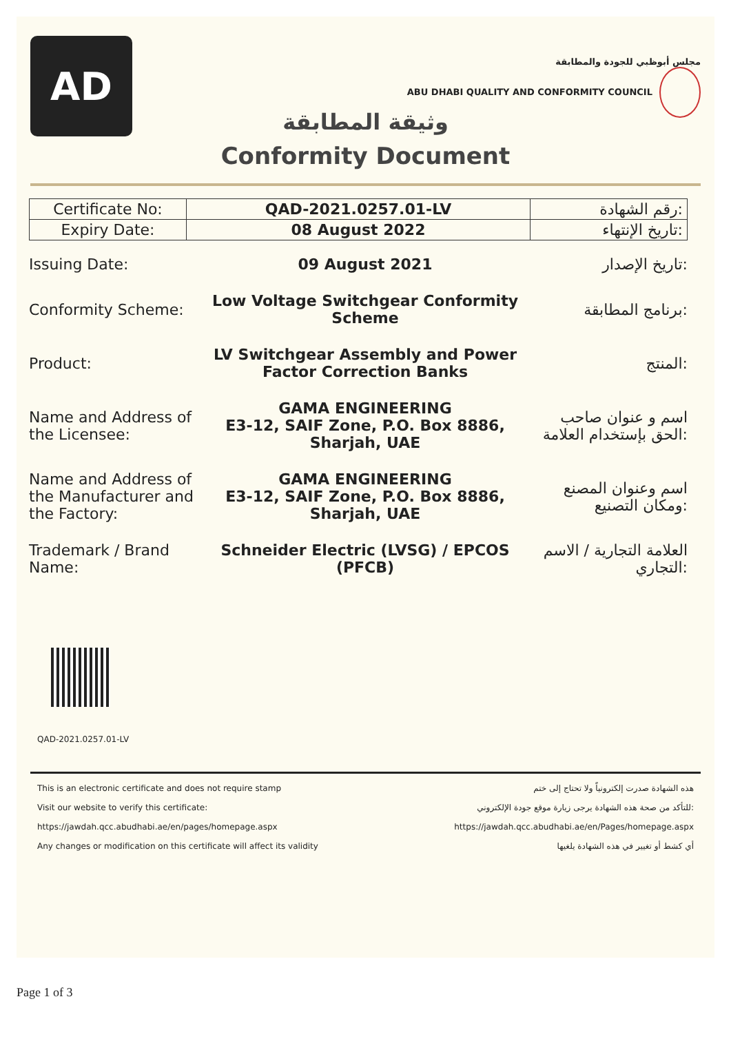AD
مجلس أبوظبي للجودة والمطابقة
ABU DHABI QUALITY AND CONFORMITY COUNCIL
وثيقة المطابقة
Conformity Document
| Certificate No: | QAD-2021.0257.01-LV | رقم الشهادة: |
| Expiry Date: | 08 August 2022 | تاريخ الإنتهاء: |
| Issuing Date: | 09 August 2021 | تاريخ الإصدار: |
| Conformity Scheme: | Low Voltage Switchgear Conformity Scheme | برنامج المطابقة: |
| Product: | LV Switchgear Assembly and Power Factor Correction Banks | المنتج: |
| Name and Address of the Licensee: | GAMA ENGINEERING E3-12, SAIF Zone, P.O. Box 8886, Sharjah, UAE | اسم و عنوان صاحب الحق بإستخدام العلامة: |
| Name and Address of the Manufacturer and the Factory: | GAMA ENGINEERING E3-12, SAIF Zone, P.O. Box 8886, Sharjah, UAE | اسم وعنوان المصنع ومكان التصنيع: |
| Trademark / Brand Name: | Schneider Electric (LVSG) / EPCOS (PFCB) | العلامة التجارية / الاسم التجاري: |
QAD-2021.0257.01-LV
This is an electronic certificate and does not require stamp هذه الشهادة صدرت إلكترونياً ولا تحتاج إلى ختم
Visit our website to verify this certificate: للتأكد من صحة هذه الشهادة يرجى زيارة موقع جودة الإلكتروني:
https://jawdah.qcc.abudhabi.ae/en/pages/homepage.aspx https://jawdah.qcc.abudhabi.ae/en/Pages/homepage.aspx
Any changes or modification on this certificate will affect its validity أي كشط أو تغيير في هذه الشهادة يلغيها
Page 1 of 3